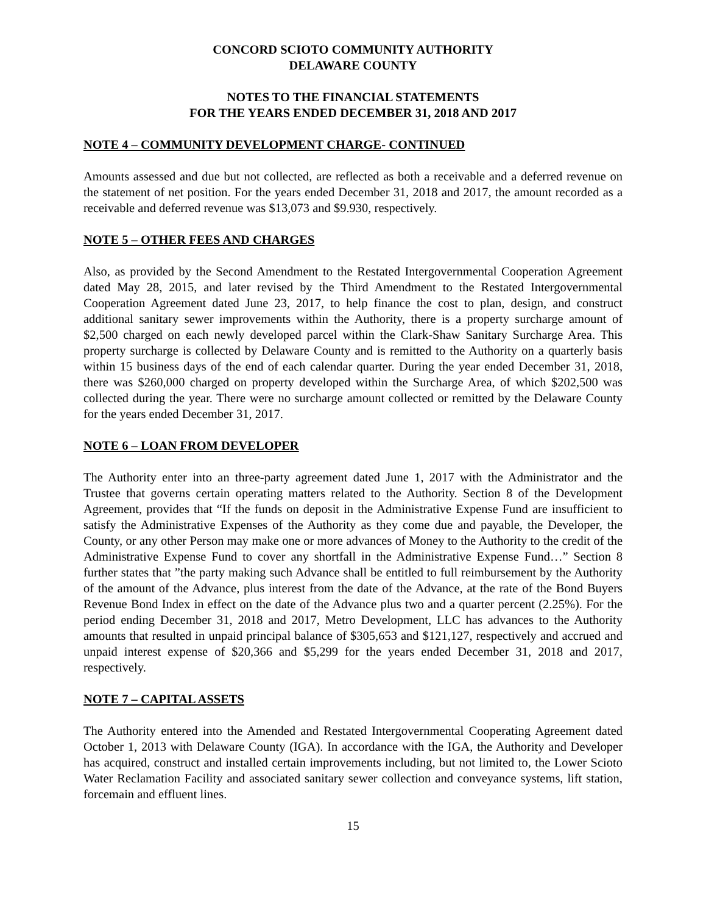CONCORD SCIOTO COMMUNITY AUTHORITY
DELAWARE COUNTY
NOTES TO THE FINANCIAL STATEMENTS
FOR THE YEARS ENDED DECEMBER 31, 2018 AND 2017
NOTE 4 – COMMUNITY DEVELOPMENT CHARGE- CONTINUED
Amounts assessed and due but not collected, are reflected as both a receivable and a deferred revenue on the statement of net position. For the years ended December 31, 2018 and 2017, the amount recorded as a receivable and deferred revenue was $13,073 and $9.930, respectively.
NOTE 5 – OTHER FEES AND CHARGES
Also, as provided by the Second Amendment to the Restated Intergovernmental Cooperation Agreement dated May 28, 2015, and later revised by the Third Amendment to the Restated Intergovernmental Cooperation Agreement dated June 23, 2017, to help finance the cost to plan, design, and construct additional sanitary sewer improvements within the Authority, there is a property surcharge amount of $2,500 charged on each newly developed parcel within the Clark-Shaw Sanitary Surcharge Area. This property surcharge is collected by Delaware County and is remitted to the Authority on a quarterly basis within 15 business days of the end of each calendar quarter. During the year ended December 31, 2018, there was $260,000 charged on property developed within the Surcharge Area, of which $202,500 was collected during the year. There were no surcharge amount collected or remitted by the Delaware County for the years ended December 31, 2017.
NOTE 6 – LOAN FROM DEVELOPER
The Authority enter into an three-party agreement dated June 1, 2017 with the Administrator and the Trustee that governs certain operating matters related to the Authority. Section 8 of the Development Agreement, provides that “If the funds on deposit in the Administrative Expense Fund are insufficient to satisfy the Administrative Expenses of the Authority as they come due and payable, the Developer, the County, or any other Person may make one or more advances of Money to the Authority to the credit of the Administrative Expense Fund to cover any shortfall in the Administrative Expense Fund…” Section 8 further states that ”the party making such Advance shall be entitled to full reimbursement by the Authority of the amount of the Advance, plus interest from the date of the Advance, at the rate of the Bond Buyers Revenue Bond Index in effect on the date of the Advance plus two and a quarter percent (2.25%). For the period ending December 31, 2018 and 2017, Metro Development, LLC has advances to the Authority amounts that resulted in unpaid principal balance of $305,653 and $121,127, respectively and accrued and unpaid interest expense of $20,366 and $5,299 for the years ended December 31, 2018 and 2017, respectively.
NOTE 7 – CAPITAL ASSETS
The Authority entered into the Amended and Restated Intergovernmental Cooperating Agreement dated October 1, 2013 with Delaware County (IGA). In accordance with the IGA, the Authority and Developer has acquired, construct and installed certain improvements including, but not limited to, the Lower Scioto Water Reclamation Facility and associated sanitary sewer collection and conveyance systems, lift station, forcemain and effluent lines.
15